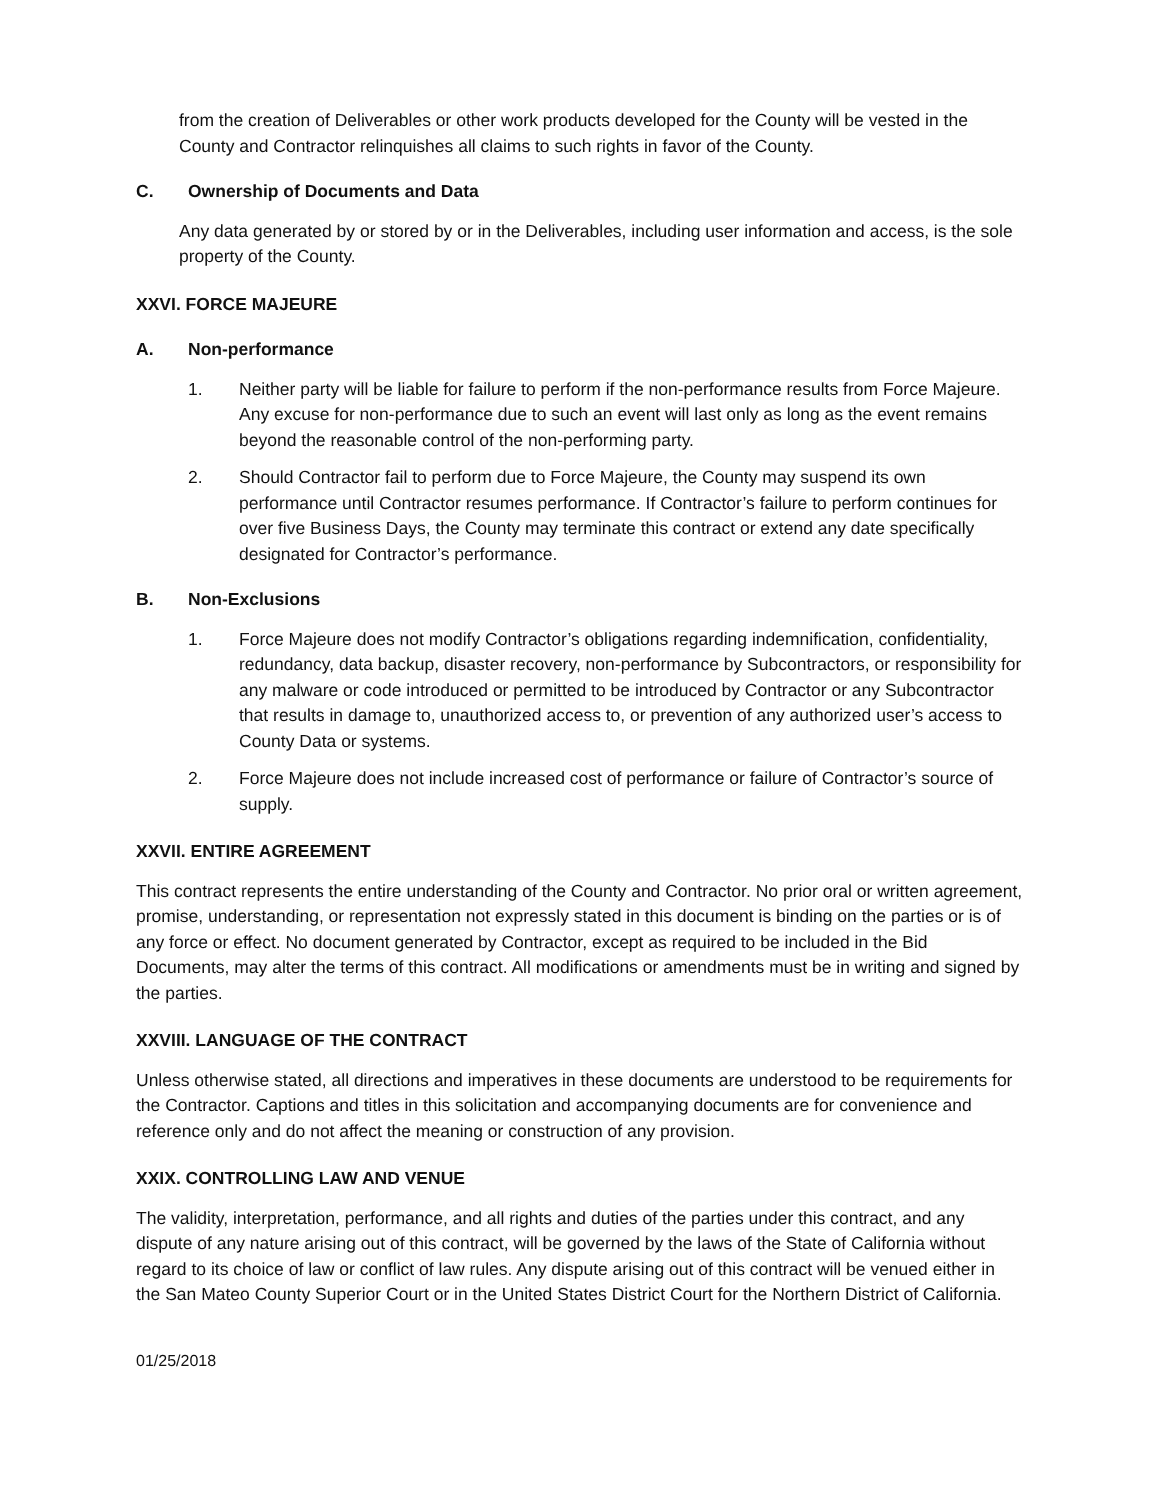from the creation of Deliverables or other work products developed for the County will be vested in the County and Contractor relinquishes all claims to such rights in favor of the County.
C. Ownership of Documents and Data
Any data generated by or stored by or in the Deliverables, including user information and access, is the sole property of the County.
XXVI. FORCE MAJEURE
A. Non-performance
1. Neither party will be liable for failure to perform if the non-performance results from Force Majeure. Any excuse for non-performance due to such an event will last only as long as the event remains beyond the reasonable control of the non-performing party.
2. Should Contractor fail to perform due to Force Majeure, the County may suspend its own performance until Contractor resumes performance. If Contractor’s failure to perform continues for over five Business Days, the County may terminate this contract or extend any date specifically designated for Contractor’s performance.
B. Non-Exclusions
1. Force Majeure does not modify Contractor’s obligations regarding indemnification, confidentiality, redundancy, data backup, disaster recovery, non-performance by Subcontractors, or responsibility for any malware or code introduced or permitted to be introduced by Contractor or any Subcontractor that results in damage to, unauthorized access to, or prevention of any authorized user’s access to County Data or systems.
2. Force Majeure does not include increased cost of performance or failure of Contractor’s source of supply.
XXVII. ENTIRE AGREEMENT
This contract represents the entire understanding of the County and Contractor. No prior oral or written agreement, promise, understanding, or representation not expressly stated in this document is binding on the parties or is of any force or effect. No document generated by Contractor, except as required to be included in the Bid Documents, may alter the terms of this contract. All modifications or amendments must be in writing and signed by the parties.
XXVIII. LANGUAGE OF THE CONTRACT
Unless otherwise stated, all directions and imperatives in these documents are understood to be requirements for the Contractor. Captions and titles in this solicitation and accompanying documents are for convenience and reference only and do not affect the meaning or construction of any provision.
XXIX. CONTROLLING LAW AND VENUE
The validity, interpretation, performance, and all rights and duties of the parties under this contract, and any dispute of any nature arising out of this contract, will be governed by the laws of the State of California without regard to its choice of law or conflict of law rules. Any dispute arising out of this contract will be venued either in the San Mateo County Superior Court or in the United States District Court for the Northern District of California.
01/25/2018